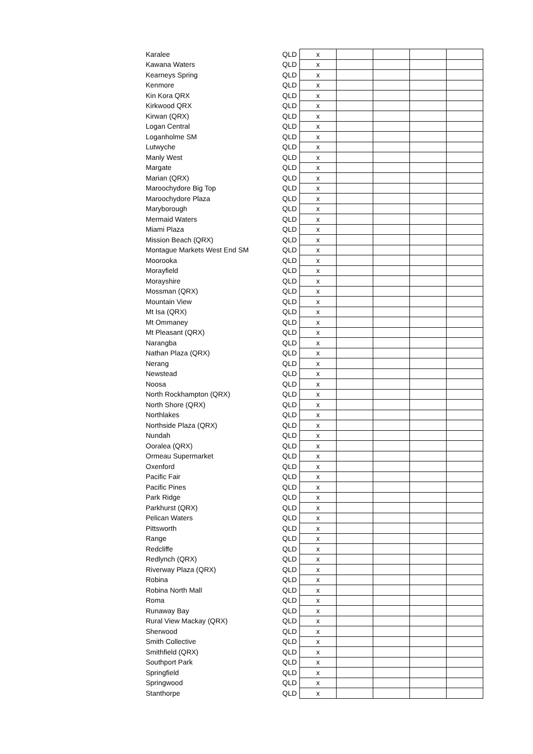| Karalee | QLD | x | | | | |
| Kawana Waters | QLD | x | | | | |
| Kearneys Spring | QLD | x | | | | |
| Kenmore | QLD | x | | | | |
| Kin Kora QRX | QLD | x | | | | |
| Kirkwood QRX | QLD | x | | | | |
| Kirwan (QRX) | QLD | x | | | | |
| Logan Central | QLD | x | | | | |
| Loganholme SM | QLD | x | | | | |
| Lutwyche | QLD | x | | | | |
| Manly West | QLD | x | | | | |
| Margate | QLD | x | | | | |
| Marian (QRX) | QLD | x | | | | |
| Maroochydore Big Top | QLD | x | | | | |
| Maroochydore Plaza | QLD | x | | | | |
| Maryborough | QLD | x | | | | |
| Mermaid Waters | QLD | x | | | | |
| Miami Plaza | QLD | x | | | | |
| Mission Beach (QRX) | QLD | x | | | | |
| Montague Markets West End SM | QLD | x | | | | |
| Moorooka | QLD | x | | | | |
| Morayfield | QLD | x | | | | |
| Morayshire | QLD | x | | | | |
| Mossman (QRX) | QLD | x | | | | |
| Mountain View | QLD | x | | | | |
| Mt Isa (QRX) | QLD | x | | | | |
| Mt Ommaney | QLD | x | | | | |
| Mt Pleasant (QRX) | QLD | x | | | | |
| Narangba | QLD | x | | | | |
| Nathan Plaza (QRX) | QLD | x | | | | |
| Nerang | QLD | x | | | | |
| Newstead | QLD | x | | | | |
| Noosa | QLD | x | | | | |
| North Rockhampton (QRX) | QLD | x | | | | |
| North Shore (QRX) | QLD | x | | | | |
| Northlakes | QLD | x | | | | |
| Northside Plaza (QRX) | QLD | x | | | | |
| Nundah | QLD | x | | | | |
| Ooralea (QRX) | QLD | x | | | | |
| Ormeau Supermarket | QLD | x | | | | |
| Oxenford | QLD | x | | | | |
| Pacific Fair | QLD | x | | | | |
| Pacific Pines | QLD | x | | | | |
| Park Ridge | QLD | x | | | | |
| Parkhurst (QRX) | QLD | x | | | | |
| Pelican Waters | QLD | x | | | | |
| Pittsworth | QLD | x | | | | |
| Range | QLD | x | | | | |
| Redcliffe | QLD | x | | | | |
| Redlynch (QRX) | QLD | x | | | | |
| Riverway Plaza (QRX) | QLD | x | | | | |
| Robina | QLD | x | | | | |
| Robina North Mall | QLD | x | | | | |
| Roma | QLD | x | | | | |
| Runaway Bay | QLD | x | | | | |
| Rural View Mackay (QRX) | QLD | x | | | | |
| Sherwood | QLD | x | | | | |
| Smith Collective | QLD | x | | | | |
| Smithfield (QRX) | QLD | x | | | | |
| Southport Park | QLD | x | | | | |
| Springfield | QLD | x | | | | |
| Springwood | QLD | x | | | | |
| Stanthorpe | QLD | x | | | | |